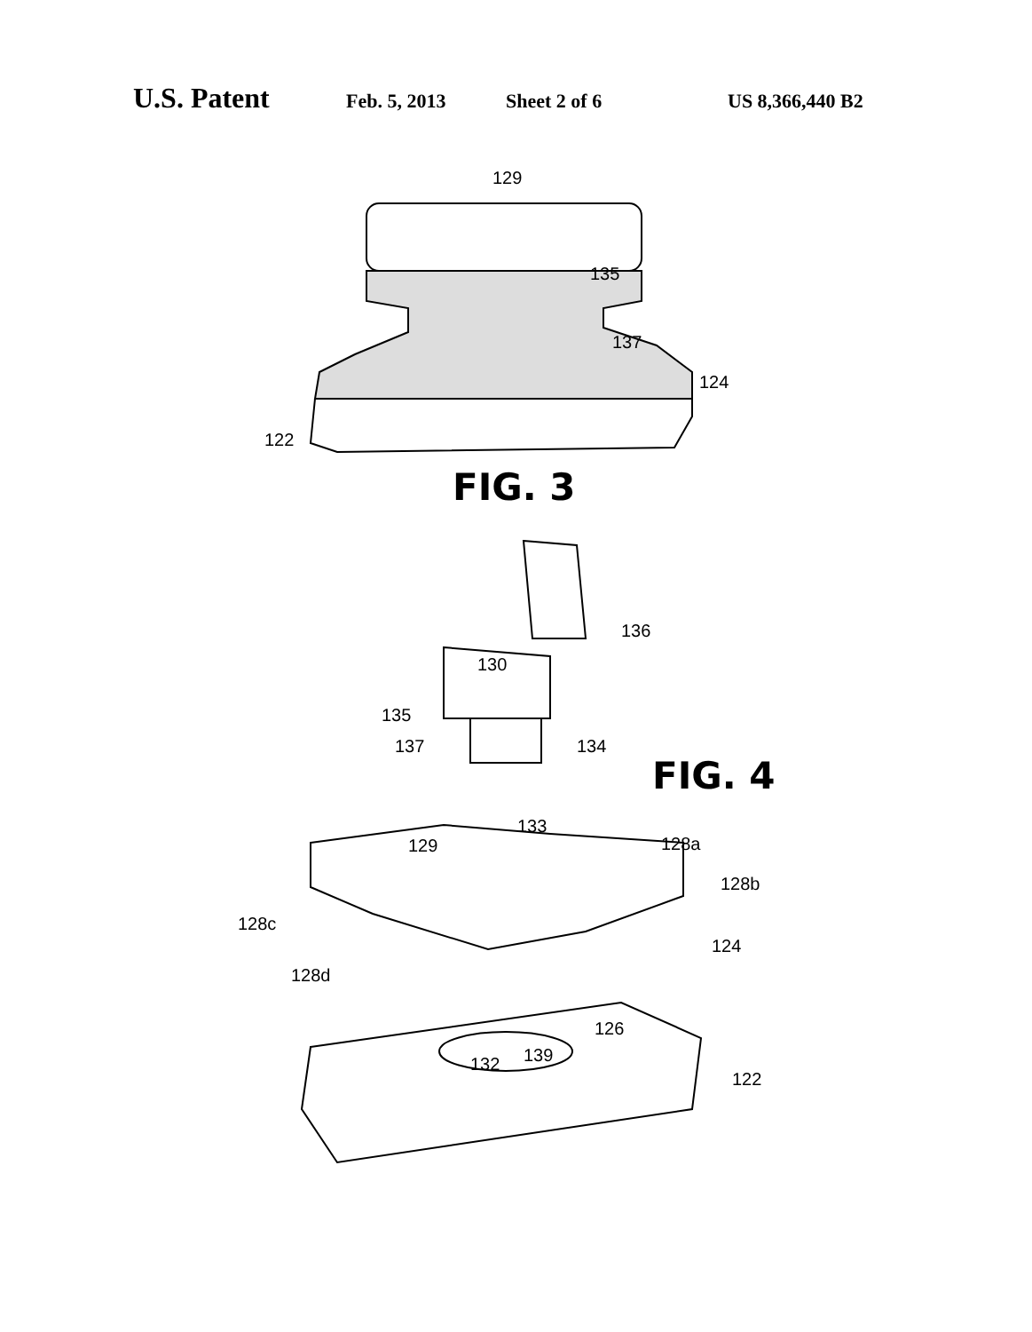U.S. Patent Feb. 5, 2013 Sheet 2 of 6 US 8,366,440 B2
129
135
137
124
122
FIG. 3
136
130
135
137 134
FIG. 4
133
129 128a
128b
128c
124
128d
126
139 132
122